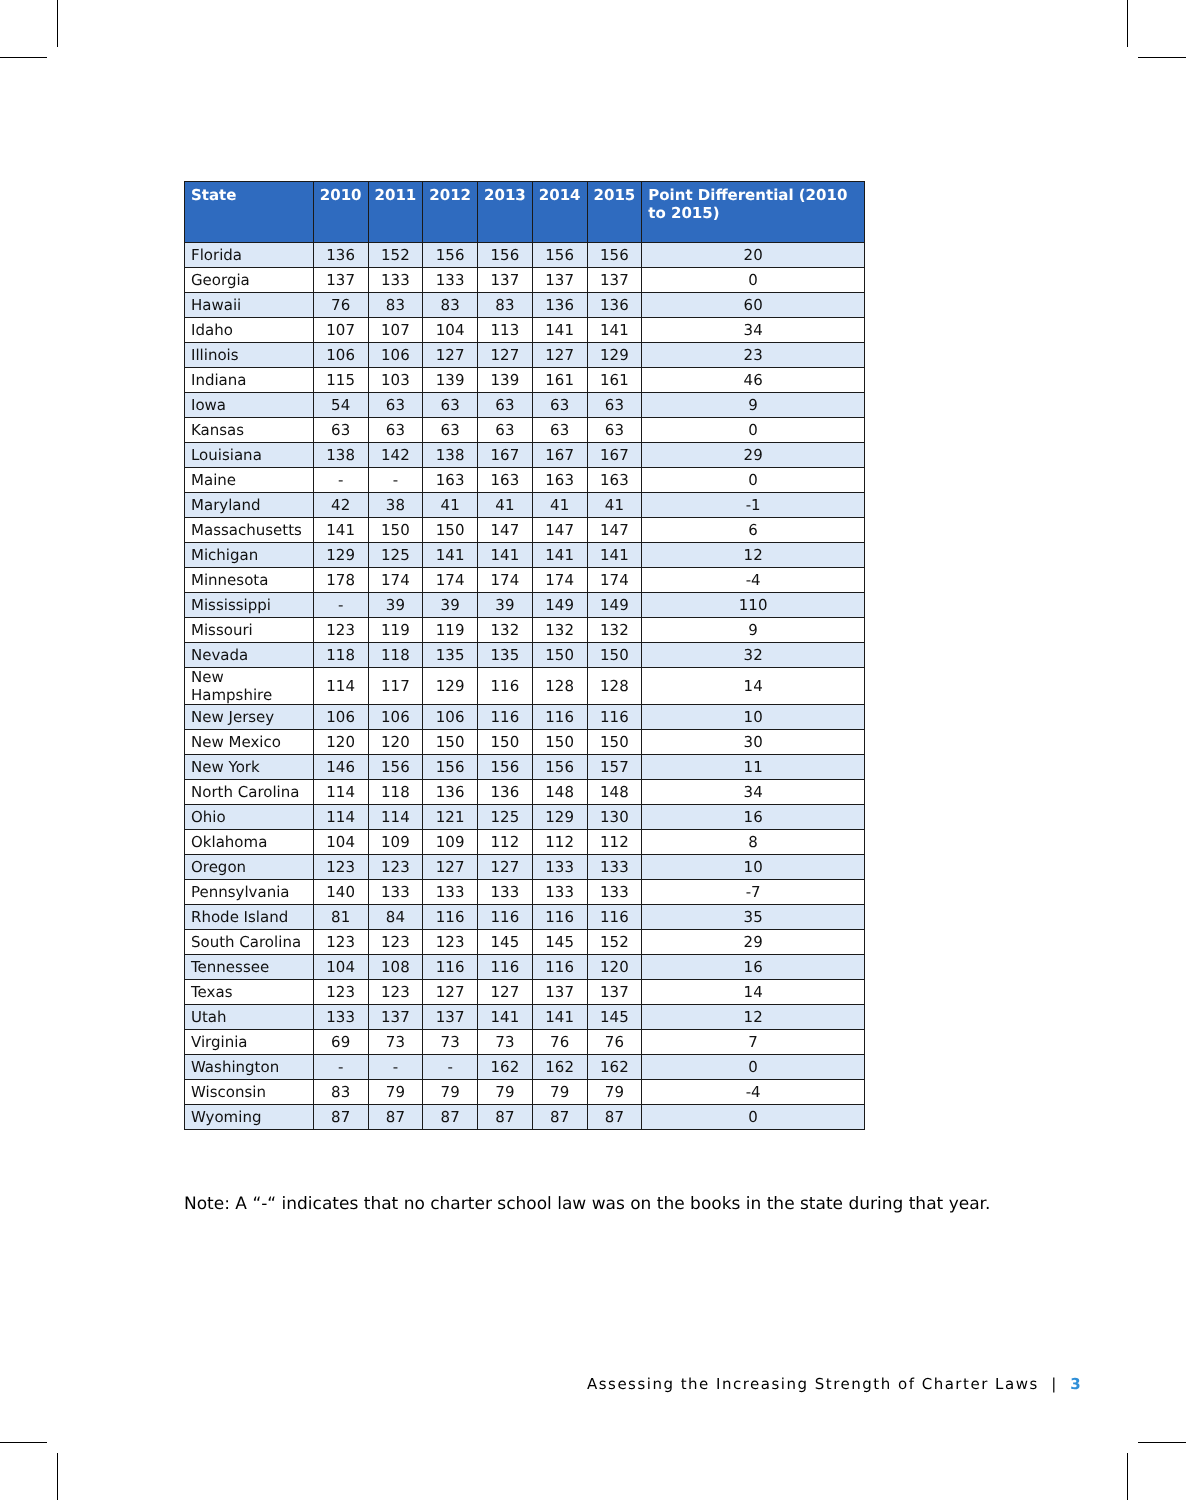| State | 2010 | 2011 | 2012 | 2013 | 2014 | 2015 | Point Differential (2010 to 2015) |
| --- | --- | --- | --- | --- | --- | --- | --- |
| Florida | 136 | 152 | 156 | 156 | 156 | 156 | 20 |
| Georgia | 137 | 133 | 133 | 137 | 137 | 137 | 0 |
| Hawaii | 76 | 83 | 83 | 83 | 136 | 136 | 60 |
| Idaho | 107 | 107 | 104 | 113 | 141 | 141 | 34 |
| Illinois | 106 | 106 | 127 | 127 | 127 | 129 | 23 |
| Indiana | 115 | 103 | 139 | 139 | 161 | 161 | 46 |
| Iowa | 54 | 63 | 63 | 63 | 63 | 63 | 9 |
| Kansas | 63 | 63 | 63 | 63 | 63 | 63 | 0 |
| Louisiana | 138 | 142 | 138 | 167 | 167 | 167 | 29 |
| Maine | - | - | 163 | 163 | 163 | 163 | 0 |
| Maryland | 42 | 38 | 41 | 41 | 41 | 41 | -1 |
| Massachusetts | 141 | 150 | 150 | 147 | 147 | 147 | 6 |
| Michigan | 129 | 125 | 141 | 141 | 141 | 141 | 12 |
| Minnesota | 178 | 174 | 174 | 174 | 174 | 174 | -4 |
| Mississippi | - | 39 | 39 | 39 | 149 | 149 | 110 |
| Missouri | 123 | 119 | 119 | 132 | 132 | 132 | 9 |
| Nevada | 118 | 118 | 135 | 135 | 150 | 150 | 32 |
| New Hampshire | 114 | 117 | 129 | 116 | 128 | 128 | 14 |
| New Jersey | 106 | 106 | 106 | 116 | 116 | 116 | 10 |
| New Mexico | 120 | 120 | 150 | 150 | 150 | 150 | 30 |
| New York | 146 | 156 | 156 | 156 | 156 | 157 | 11 |
| North Carolina | 114 | 118 | 136 | 136 | 148 | 148 | 34 |
| Ohio | 114 | 114 | 121 | 125 | 129 | 130 | 16 |
| Oklahoma | 104 | 109 | 109 | 112 | 112 | 112 | 8 |
| Oregon | 123 | 123 | 127 | 127 | 133 | 133 | 10 |
| Pennsylvania | 140 | 133 | 133 | 133 | 133 | 133 | -7 |
| Rhode Island | 81 | 84 | 116 | 116 | 116 | 116 | 35 |
| South Carolina | 123 | 123 | 123 | 145 | 145 | 152 | 29 |
| Tennessee | 104 | 108 | 116 | 116 | 116 | 120 | 16 |
| Texas | 123 | 123 | 127 | 127 | 137 | 137 | 14 |
| Utah | 133 | 137 | 137 | 141 | 141 | 145 | 12 |
| Virginia | 69 | 73 | 73 | 73 | 76 | 76 | 7 |
| Washington | - | - | - | 162 | 162 | 162 | 0 |
| Wisconsin | 83 | 79 | 79 | 79 | 79 | 79 | -4 |
| Wyoming | 87 | 87 | 87 | 87 | 87 | 87 | 0 |
Note: A “-“ indicates that no charter school law was on the books in the state during that year.
Assessing the Increasing Strength of Charter Laws | 3